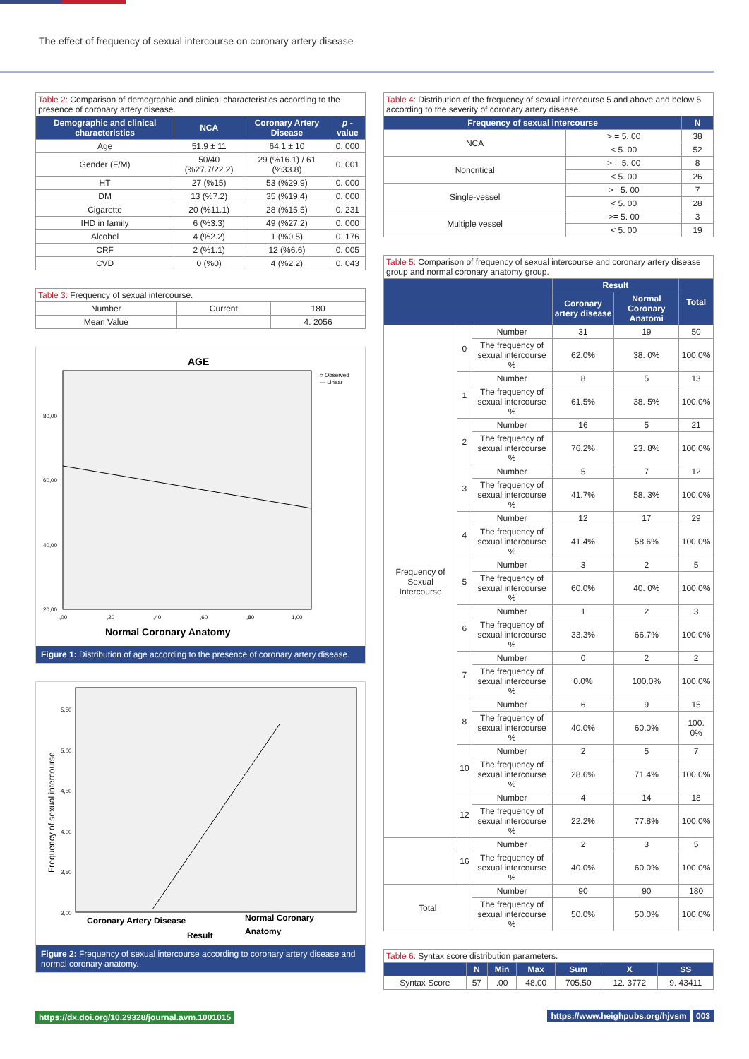The effect of frequency of sexual intercourse on coronary artery disease
Table 2: Comparison of demographic and clinical characteristics according to the presence of coronary artery disease.
| Demographic and clinical characteristics | NCA | Coronary Artery Disease | p - value |
| --- | --- | --- | --- |
| Age | 51.9 ± 11 | 64.1 ± 10 | 0. 000 |
| Gender (F/M) | 50/40 (%27.7/22.2) | 29 (%16.1) / 61 (%33.8) | 0. 001 |
| HT | 27 (%15) | 53 (%29.9) | 0. 000 |
| DM | 13 (%7.2) | 35 (%19.4) | 0. 000 |
| Cigarette | 20 (%11.1) | 28 (%15.5) | 0. 231 |
| IHD in family | 6 (%3.3) | 49 (%27.2) | 0. 000 |
| Alcohol | 4 (%2.2) | 1 (%0.5) | 0. 176 |
| CRF | 2 (%1.1) | 12 (%6.6) | 0. 005 |
| CVD | 0 (%0) | 4 (%2.2) | 0. 043 |
Table 3: Frequency of sexual intercourse.
| Number | Current | 180 |
| Mean Value | | 4. 2056 |
AGE
○ Observed
— Linear
80,00
60,00
40,00
20,00
,00
,20
,40
,60
,80
1,00
Normal Coronary Anatomy
Figure 1: Distribution of age according to the presence of coronary artery disease.
5,50
5,00
4,50
4,00
3,50
3,00
Frequency of sexual intercourse
Coronary Artery Disease
Normal Coronary
Anatomy
Result
Figure 2: Frequency of sexual intercourse according to coronary artery disease and normal coronary anatomy.
Table 4: Distribution of the frequency of sexual intercourse 5 and above and below 5 according to the severity of coronary artery disease.
| Frequency of sexual intercourse | | N |
| --- | --- | --- |
| NCA | > = 5. 00 | 38 |
| | < 5. 00 | 52 |
| Noncritical | > = 5. 00 | 8 |
| | < 5. 00 | 26 |
| Single-vessel | >= 5. 00 | 7 |
| | < 5. 00 | 28 |
| Multiple vessel | >= 5. 00 | 3 |
| | < 5. 00 | 19 |
Table 5: Comparison of frequency of sexual intercourse and coronary artery disease group and normal coronary anatomy group.
| | | | Result | | Total |
| --- | --- | --- | --- | --- | --- |
| | | | Coronary artery disease | Normal Coronary Anatomi | |
| Frequency of Sexual Intercourse | 0 | Number | 31 | 19 | 50 |
| | | The frequency of sexual intercourse % | 62.0% | 38. 0% | 100.0% |
| | 1 | Number | 8 | 5 | 13 |
| | | The frequency of sexual intercourse % | 61.5% | 38. 5% | 100.0% |
| | 2 | Number | 16 | 5 | 21 |
| | | The frequency of sexual intercourse % | 76.2% | 23. 8% | 100.0% |
| | 3 | Number | 5 | 7 | 12 |
| | | The frequency of sexual intercourse % | 41.7% | 58. 3% | 100.0% |
| | 4 | Number | 12 | 17 | 29 |
| | | The frequency of sexual intercourse % | 41.4% | 58.6% | 100.0% |
| | 5 | Number | 3 | 2 | 5 |
| | | The frequency of sexual intercourse % | 60.0% | 40. 0% | 100.0% |
| | 6 | Number | 1 | 2 | 3 |
| | | The frequency of sexual intercourse % | 33.3% | 66.7% | 100.0% |
| | 7 | Number | 0 | 2 | 2 |
| | | The frequency of sexual intercourse % | 0.0% | 100.0% | 100.0% |
| | 8 | Number | 6 | 9 | 15 |
| | | The frequency of sexual intercourse % | 40.0% | 60.0% | 100. 0% |
| | 10 | Number | 2 | 5 | 7 |
| | | The frequency of sexual intercourse % | 28.6% | 71.4% | 100.0% |
| | 12 | Number | 4 | 14 | 18 |
| | | The frequency of sexual intercourse % | 22.2% | 77.8% | 100.0% |
| | 16 | Number | 2 | 3 | 5 |
| | | The frequency of sexual intercourse % | 40.0% | 60.0% | 100.0% |
| Total | | Number | 90 | 90 | 180 |
| | | The frequency of sexual intercourse % | 50.0% | 50.0% | 100.0% |
Table 6: Syntax score distribution parameters.
| | N | Min | Max | Sum | X | SS |
| --- | --- | --- | --- | --- | --- | --- |
| Syntax Score | 57 | .00 | 48.00 | 705.50 | 12. 3772 | 9. 43411 |
https://dx.doi.org/10.29328/journal.avm.1001015
https://www.heighpubs.org/hjvsm 003